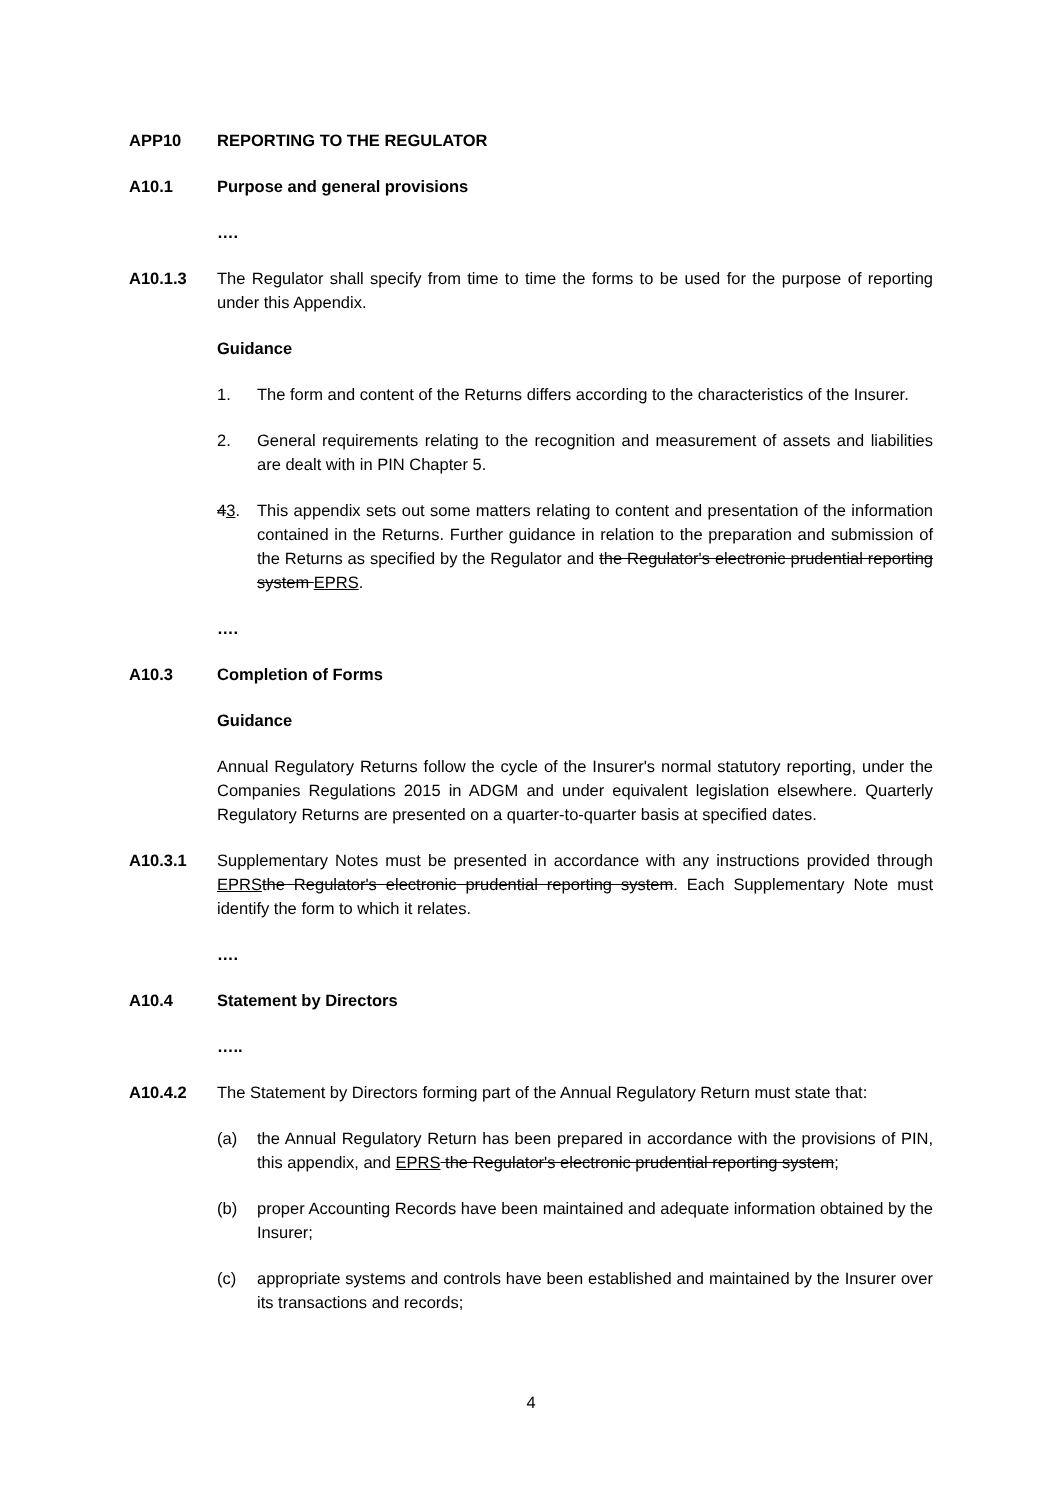APP10 REPORTING TO THE REGULATOR
A10.1 Purpose and general provisions
….
A10.1.3 The Regulator shall specify from time to time the forms to be used for the purpose of reporting under this Appendix.
Guidance
1. The form and content of the Returns differs according to the characteristics of the Insurer.
2. General requirements relating to the recognition and measurement of assets and liabilities are dealt with in PIN Chapter 5.
43. This appendix sets out some matters relating to content and presentation of the information contained in the Returns. Further guidance in relation to the preparation and submission of the Returns as specified by the Regulator and the Regulator's electronic prudential reporting system EPRS.
….
A10.3 Completion of Forms
Guidance
Annual Regulatory Returns follow the cycle of the Insurer's normal statutory reporting, under the Companies Regulations 2015 in ADGM and under equivalent legislation elsewhere. Quarterly Regulatory Returns are presented on a quarter-to-quarter basis at specified dates.
A10.3.1 Supplementary Notes must be presented in accordance with any instructions provided through EPRS the Regulator's electronic prudential reporting system. Each Supplementary Note must identify the form to which it relates.
….
A10.4 Statement by Directors
…..
A10.4.2 The Statement by Directors forming part of the Annual Regulatory Return must state that:
(a) the Annual Regulatory Return has been prepared in accordance with the provisions of PIN, this appendix, and EPRS the Regulator's electronic prudential reporting system;
(b) proper Accounting Records have been maintained and adequate information obtained by the Insurer;
(c) appropriate systems and controls have been established and maintained by the Insurer over its transactions and records;
4